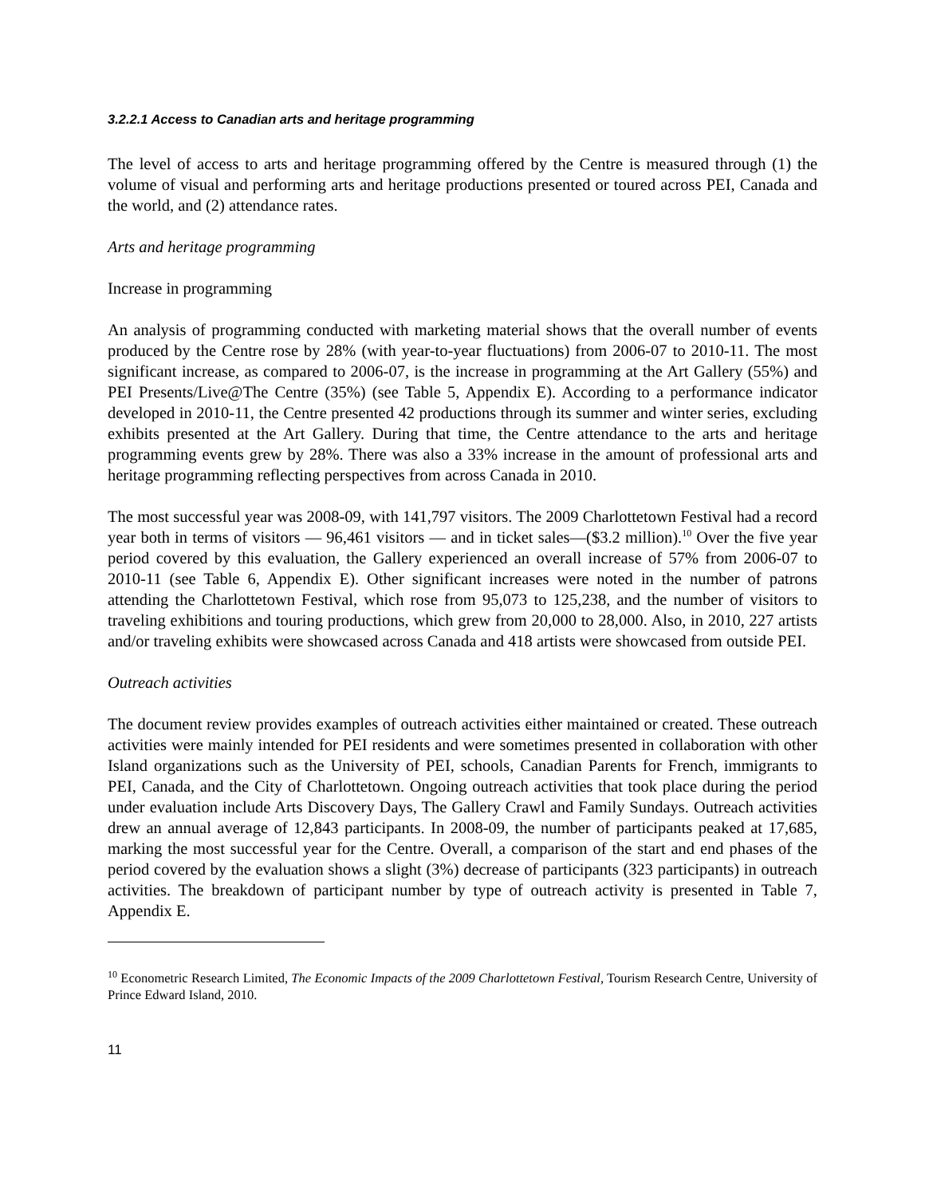3.2.2.1 Access to Canadian arts and heritage programming
The level of access to arts and heritage programming offered by the Centre is measured through (1) the volume of visual and performing arts and heritage productions presented or toured across PEI, Canada and the world, and (2) attendance rates.
Arts and heritage programming
Increase in programming
An analysis of programming conducted with marketing material shows that the overall number of events produced by the Centre rose by 28% (with year-to-year fluctuations) from 2006-07 to 2010-11. The most significant increase, as compared to 2006-07, is the increase in programming at the Art Gallery (55%) and PEI Presents/Live@The Centre (35%) (see Table 5, Appendix E). According to a performance indicator developed in 2010-11, the Centre presented 42 productions through its summer and winter series, excluding exhibits presented at the Art Gallery. During that time, the Centre attendance to the arts and heritage programming events grew by 28%. There was also a 33% increase in the amount of professional arts and heritage programming reflecting perspectives from across Canada in 2010.
The most successful year was 2008-09, with 141,797 visitors. The 2009 Charlottetown Festival had a record year both in terms of visitors — 96,461 visitors — and in ticket sales—($3.2 million).<sup>10</sup> Over the five year period covered by this evaluation, the Gallery experienced an overall increase of 57% from 2006-07 to 2010-11 (see Table 6, Appendix E). Other significant increases were noted in the number of patrons attending the Charlottetown Festival, which rose from 95,073 to 125,238, and the number of visitors to traveling exhibitions and touring productions, which grew from 20,000 to 28,000. Also, in 2010, 227 artists and/or traveling exhibits were showcased across Canada and 418 artists were showcased from outside PEI.
Outreach activities
The document review provides examples of outreach activities either maintained or created. These outreach activities were mainly intended for PEI residents and were sometimes presented in collaboration with other Island organizations such as the University of PEI, schools, Canadian Parents for French, immigrants to PEI, Canada, and the City of Charlottetown. Ongoing outreach activities that took place during the period under evaluation include Arts Discovery Days, The Gallery Crawl and Family Sundays. Outreach activities drew an annual average of 12,843 participants. In 2008-09, the number of participants peaked at 17,685, marking the most successful year for the Centre. Overall, a comparison of the start and end phases of the period covered by the evaluation shows a slight (3%) decrease of participants (323 participants) in outreach activities. The breakdown of participant number by type of outreach activity is presented in Table 7, Appendix E.
<sup>10</sup> Econometric Research Limited, The Economic Impacts of the 2009 Charlottetown Festival, Tourism Research Centre, University of Prince Edward Island, 2010.
11